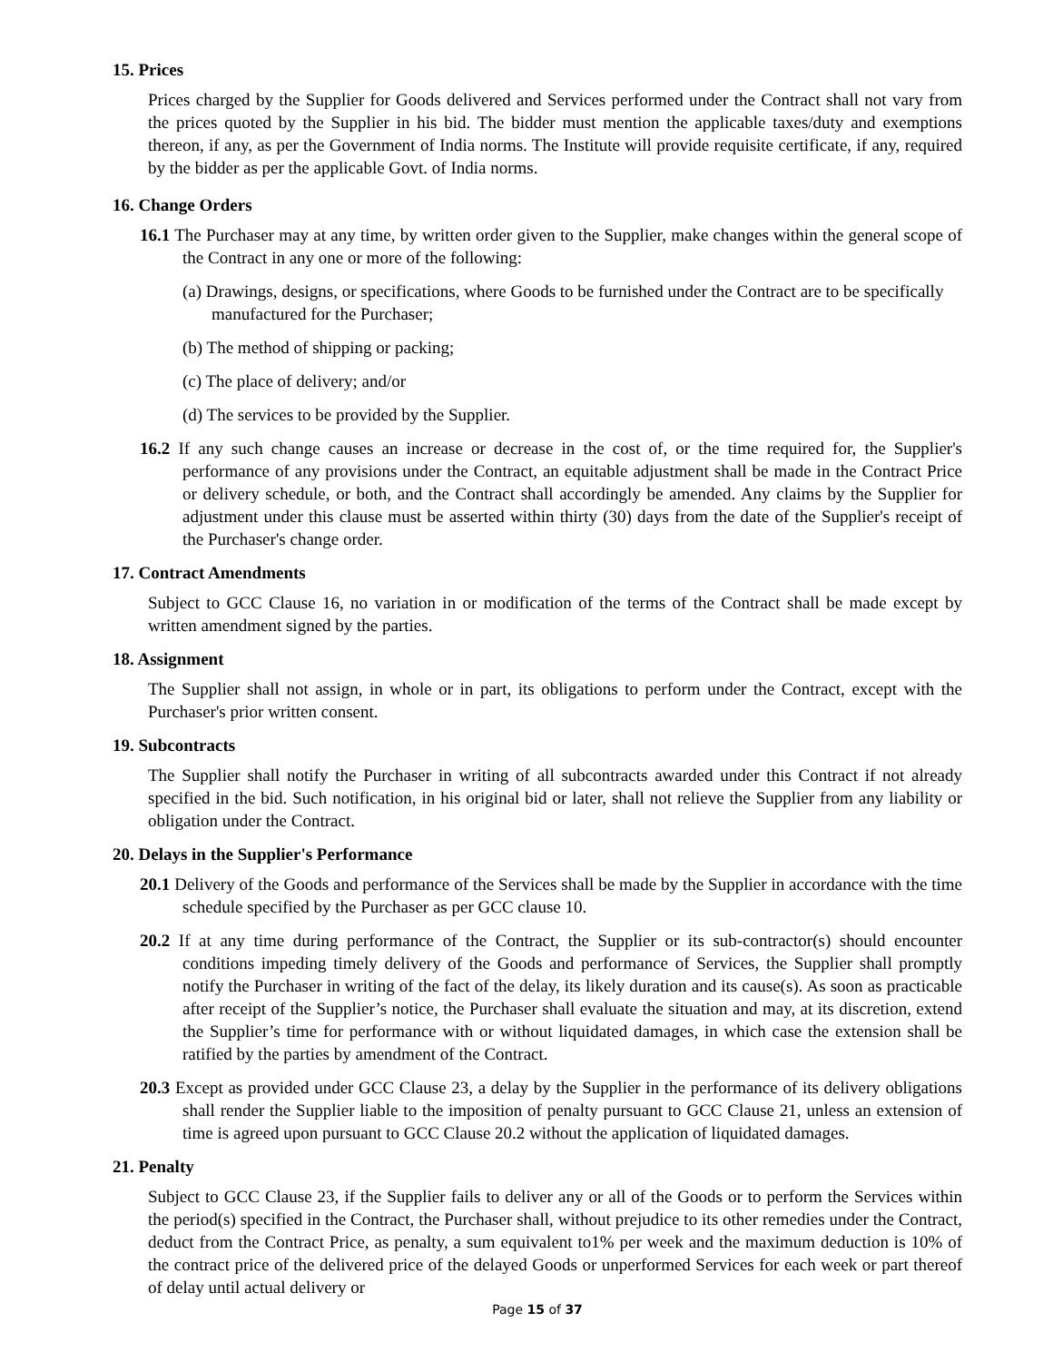15. Prices
Prices charged by the Supplier for Goods delivered and Services performed under the Contract shall not vary from the prices quoted by the Supplier in his bid. The bidder must mention the applicable taxes/duty and exemptions thereon, if any, as per the Government of India norms. The Institute will provide requisite certificate, if any, required by the bidder as per the applicable Govt. of India norms.
16. Change Orders
16.1 The Purchaser may at any time, by written order given to the Supplier, make changes within the general scope of the Contract in any one or more of the following:
(a) Drawings, designs, or specifications, where Goods to be furnished under the Contract are to be specifically manufactured for the Purchaser;
(b) The method of shipping or packing;
(c) The place of delivery; and/or
(d) The services to be provided by the Supplier.
16.2 If any such change causes an increase or decrease in the cost of, or the time required for, the Supplier's performance of any provisions under the Contract, an equitable adjustment shall be made in the Contract Price or delivery schedule, or both, and the Contract shall accordingly be amended. Any claims by the Supplier for adjustment under this clause must be asserted within thirty (30) days from the date of the Supplier's receipt of the Purchaser's change order.
17. Contract Amendments
Subject to GCC Clause 16, no variation in or modification of the terms of the Contract shall be made except by written amendment signed by the parties.
18. Assignment
The Supplier shall not assign, in whole or in part, its obligations to perform under the Contract, except with the Purchaser's prior written consent.
19. Subcontracts
The Supplier shall notify the Purchaser in writing of all subcontracts awarded under this Contract if not already specified in the bid. Such notification, in his original bid or later, shall not relieve the Supplier from any liability or obligation under the Contract.
20. Delays in the Supplier's Performance
20.1 Delivery of the Goods and performance of the Services shall be made by the Supplier in accordance with the time schedule specified by the Purchaser as per GCC clause 10.
20.2 If at any time during performance of the Contract, the Supplier or its sub-contractor(s) should encounter conditions impeding timely delivery of the Goods and performance of Services, the Supplier shall promptly notify the Purchaser in writing of the fact of the delay, its likely duration and its cause(s). As soon as practicable after receipt of the Supplier’s notice, the Purchaser shall evaluate the situation and may, at its discretion, extend the Supplier’s time for performance with or without liquidated damages, in which case the extension shall be ratified by the parties by amendment of the Contract.
20.3 Except as provided under GCC Clause 23, a delay by the Supplier in the performance of its delivery obligations shall render the Supplier liable to the imposition of penalty pursuant to GCC Clause 21, unless an extension of time is agreed upon pursuant to GCC Clause 20.2 without the application of liquidated damages.
21. Penalty
Subject to GCC Clause 23, if the Supplier fails to deliver any or all of the Goods or to perform the Services within the period(s) specified in the Contract, the Purchaser shall, without prejudice to its other remedies under the Contract, deduct from the Contract Price, as penalty, a sum equivalent to1% per week and the maximum deduction is 10% of the contract price of the delivered price of the delayed Goods or unperformed Services for each week or part thereof of delay until actual delivery or
Page 15 of 37